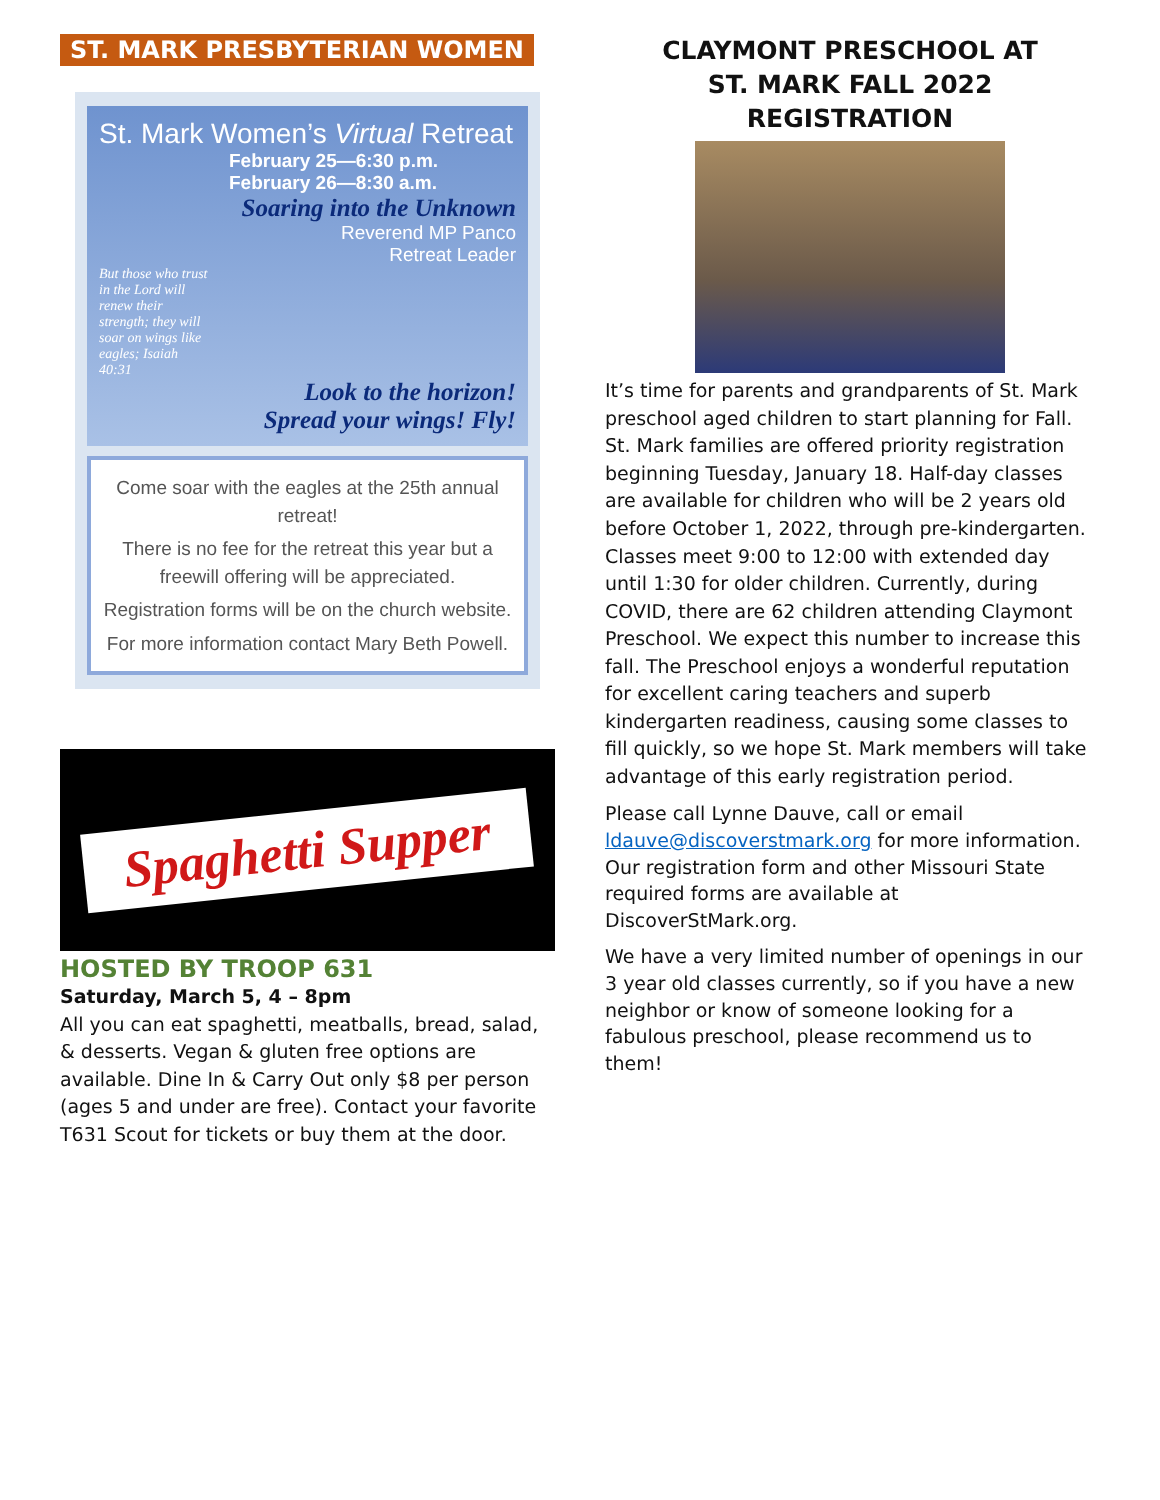ST. MARK PRESBYTERIAN WOMEN
St. Mark Women’s Virtual Retreat
February 25—6:30 p.m.
February 26—8:30 a.m.
Soaring into the Unknown
Reverend MP Panco
Retreat Leader
But those who trust in the Lord will renew their strength; they will soar on wings like eagles; Isaiah 40:31
Look to the horizon!
Spread your wings! Fly!
Come soar with the eagles at the 25th annual retreat!
There is no fee for the retreat this year but a freewill offering will be appreciated.
Registration forms will be on the church website.
For more information contact Mary Beth Powell.
Spaghetti Supper
HOSTED BY TROOP 631
Saturday, March 5, 4 – 8pm
All you can eat spaghetti, meatballs, bread, salad, & desserts. Vegan & gluten free options are available. Dine In & Carry Out only $8 per person (ages 5 and under are free). Contact your favorite T631 Scout for tickets or buy them at the door.
CLAYMONT PRESCHOOL AT
ST. MARK FALL 2022 REGISTRATION
It’s time for parents and grandparents of St. Mark preschool aged children to start planning for Fall. St. Mark families are offered priority registration beginning Tuesday, January 18. Half-day classes are available for children who will be 2 years old before October 1, 2022, through pre-kindergarten. Classes meet 9:00 to 12:00 with extended day until 1:30 for older children. Currently, during COVID, there are 62 children attending Claymont Preschool. We expect this number to increase this fall. The Preschool enjoys a wonderful reputation for excellent caring teachers and superb kindergarten readiness, causing some classes to fill quickly, so we hope St. Mark members will take advantage of this early registration period.
Please call Lynne Dauve, call or email ldauve@discoverstmark.org for more information. Our registration form and other Missouri State required forms are available at DiscoverStMark.org.
We have a very limited number of openings in our 3 year old classes currently, so if you have a new neighbor or know of someone looking for a fabulous preschool, please recommend us to them!